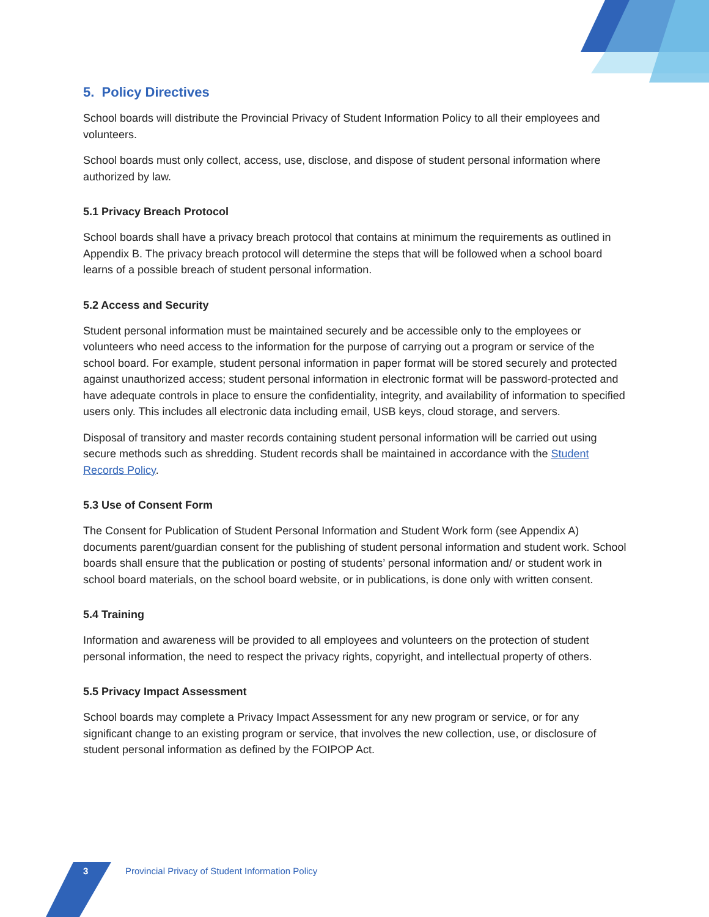5. Policy Directives
School boards will distribute the Provincial Privacy of Student Information Policy to all their employees and volunteers.
School boards must only collect, access, use, disclose, and dispose of student personal information where authorized by law.
5.1 Privacy Breach Protocol
School boards shall have a privacy breach protocol that contains at minimum the requirements as outlined in Appendix B. The privacy breach protocol will determine the steps that will be followed when a school board learns of a possible breach of student personal information.
5.2 Access and Security
Student personal information must be maintained securely and be accessible only to the employees or volunteers who need access to the information for the purpose of carrying out a program or service of the school board. For example, student personal information in paper format will be stored securely and protected against unauthorized access; student personal information in electronic format will be password-protected and have adequate controls in place to ensure the confidentiality, integrity, and availability of information to specified users only. This includes all electronic data including email, USB keys, cloud storage, and servers.
Disposal of transitory and master records containing student personal information will be carried out using secure methods such as shredding. Student records shall be maintained in accordance with the Student Records Policy.
5.3 Use of Consent Form
The Consent for Publication of Student Personal Information and Student Work form (see Appendix A) documents parent/guardian consent for the publishing of student personal information and student work. School boards shall ensure that the publication or posting of students’ personal information and/ or student work in school board materials, on the school board website, or in publications, is done only with written consent.
5.4 Training
Information and awareness will be provided to all employees and volunteers on the protection of student personal information, the need to respect the privacy rights, copyright, and intellectual property of others.
5.5 Privacy Impact Assessment
School boards may complete a Privacy Impact Assessment for any new program or service, or for any significant change to an existing program or service, that involves the new collection, use, or disclosure of student personal information as defined by the FOIPOP Act.
3 Provincial Privacy of Student Information Policy